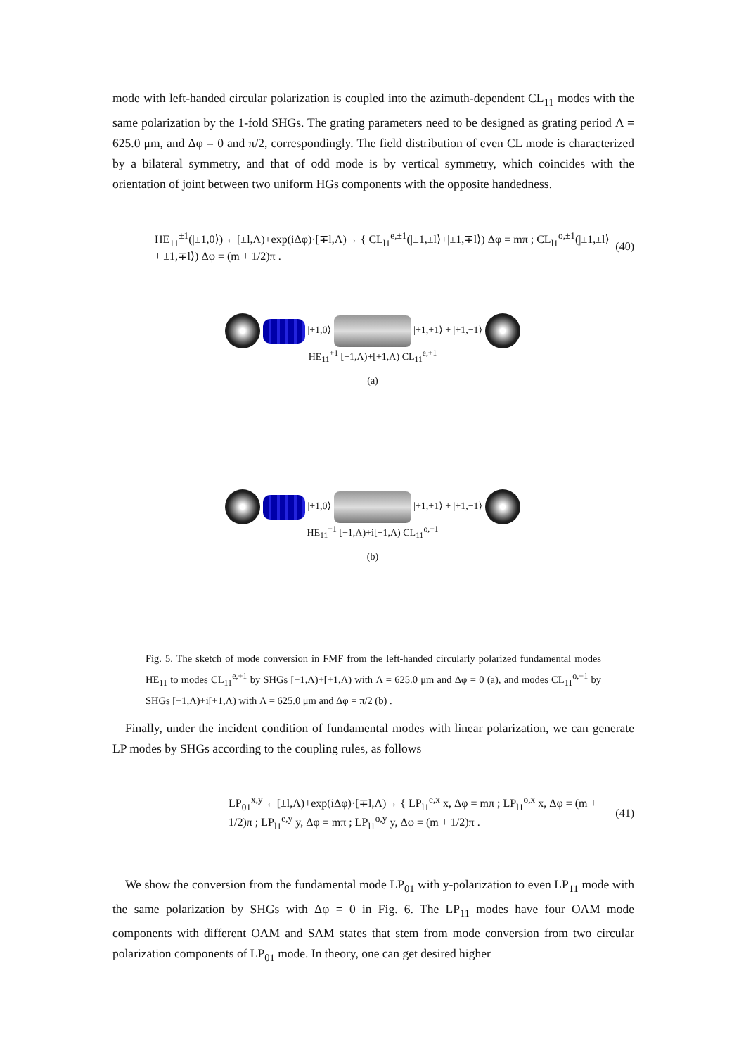mode with left-handed circular polarization is coupled into the azimuth-dependent CL<sub>11</sub> modes with the same polarization by the 1-fold SHGs. The grating parameters need to be designed as grating period Λ = 625.0 μm, and Δφ = 0 and π/2, correspondingly. The field distribution of even CL mode is characterized by a bilateral symmetry, and that of odd mode is by vertical symmetry, which coincides with the orientation of joint between two uniform HGs components with the opposite handedness.
HE<sub>11</sub><sup>±1</sup>(|±1,0⟩) ←[±l,Λ)+exp(iΔφ)·[∓l,Λ)→ { CL<sub>l1</sub><sup>e,±1</sup>(|±1,±l⟩+|±1,∓l⟩) Δφ = mπ ; CL<sub>l1</sub><sup>o,±1</sup>(|±1,±l⟩+|±1,∓l⟩) Δφ = (m + 1/2)π . (40)
|+1,0⟩ |+1,+1⟩ + |+1,−1⟩
HE<sub>11</sub><sup>+1</sup> [−1,Λ)+[+1,Λ) CL<sub>11</sub><sup>e,+1</sup>
(a)
|+1,0⟩ |+1,+1⟩ + |+1,−1⟩
HE<sub>11</sub><sup>+1</sup> [−1,Λ)+i[+1,Λ) CL<sub>11</sub><sup>o,+1</sup>
(b)
Fig. 5. The sketch of mode conversion in FMF from the left-handed circularly polarized fundamental modes HE<sub>11</sub> to modes CL<sub>11</sub><sup>e,+1</sup> by SHGs [−1,Λ)+[+1,Λ) with Λ = 625.0 μm and Δφ = 0 (a), and modes CL<sub>11</sub><sup>o,+1</sup> by SHGs [−1,Λ)+i[+1,Λ) with Λ = 625.0 μm and Δφ = π/2 (b) .
Finally, under the incident condition of fundamental modes with linear polarization, we can generate LP modes by SHGs according to the coupling rules, as follows
LP<sub>01</sub><sup>x,y</sup> ←[±l,Λ)+exp(iΔφ)·[∓l,Λ)→ { LP<sub>l1</sub><sup>e,x</sup> x, Δφ = mπ ; LP<sub>l1</sub><sup>o,x</sup> x, Δφ = (m + 1/2)π ; LP<sub>l1</sub><sup>e,y</sup> y, Δφ = mπ ; LP<sub>l1</sub><sup>o,y</sup> y, Δφ = (m + 1/2)π . (41)
We show the conversion from the fundamental mode LP<sub>01</sub> with y-polarization to even LP<sub>11</sub> mode with the same polarization by SHGs with Δφ = 0 in Fig. 6. The LP<sub>11</sub> modes have four OAM mode components with different OAM and SAM states that stem from mode conversion from two circular polarization components of LP<sub>01</sub> mode. In theory, one can get desired higher